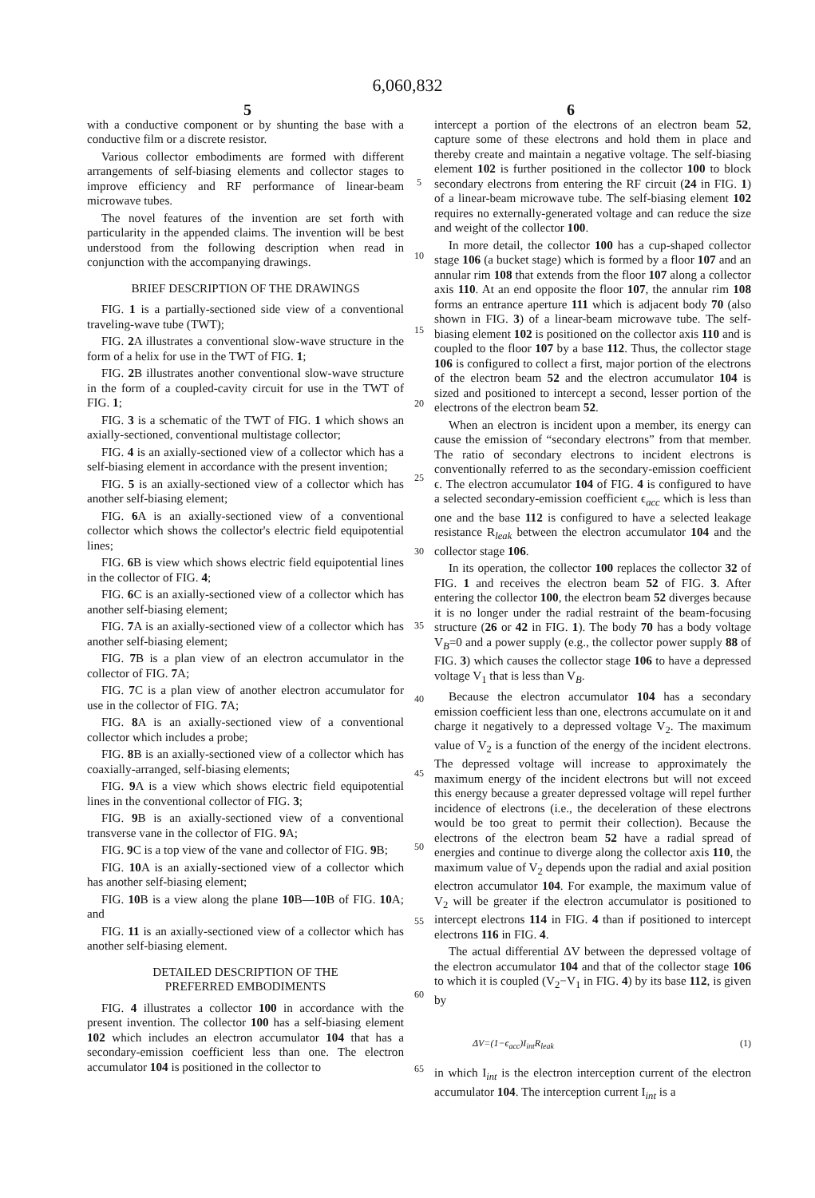6,060,832
5 6
with a conductive component or by shunting the base with a conductive film or a discrete resistor.
Various collector embodiments are formed with different arrangements of self-biasing elements and collector stages to improve efficiency and RF performance of linear-beam microwave tubes.
The novel features of the invention are set forth with particularity in the appended claims. The invention will be best understood from the following description when read in conjunction with the accompanying drawings.
BRIEF DESCRIPTION OF THE DRAWINGS
FIG. 1 is a partially-sectioned side view of a conventional traveling-wave tube (TWT);
FIG. 2 A illustrates a conventional slow-wave structure in the form of a helix for use in the TWT of FIG. 1;
FIG. 2 B illustrates another conventional slow-wave structure in the form of a coupled-cavity circuit for use in the TWT of FIG. 1;
FIG. 3 is a schematic of the TWT of FIG. 1 which shows an axially-sectioned, conventional multistage collector;
FIG. 4 is an axially-sectioned view of a collector which has a self-biasing element in accordance with the present invention;
FIG. 5 is an axially-sectioned view of a collector which has another self-biasing element;
FIG. 6 A is an axially-sectioned view of a conventional collector which shows the collector's electric field equipotential lines;
FIG. 6 B is view which shows electric field equipotential lines in the collector of FIG. 4;
FIG. 6 C is an axially-sectioned view of a collector which has another self-biasing element;
FIG. 7 A is an axially-sectioned view of a collector which has another self-biasing element;
FIG. 7 B is a plan view of an electron accumulator in the collector of FIG. 7 A;
FIG. 7 C is a plan view of another electron accumulator for use in the collector of FIG. 7 A;
FIG. 8 A is an axially-sectioned view of a conventional collector which includes a probe;
FIG. 8 B is an axially-sectioned view of a collector which has coaxially-arranged, self-biasing elements;
FIG. 9 A is a view which shows electric field equipotential lines in the conventional collector of FIG. 3;
FIG. 9 B is an axially-sectioned view of a conventional transverse vane in the collector of FIG. 9 A;
FIG. 9 C is a top view of the vane and collector of FIG. 9 B;
FIG. 10 A is an axially-sectioned view of a collector which has another self-biasing element;
FIG. 10 B is a view along the plane 10 B—10 B of FIG. 10 A; and
FIG. 11 is an axially-sectioned view of a collector which has another self-biasing element.
DETAILED DESCRIPTION OF THE
PREFERRED EMBODIMENTS
FIG. 4 illustrates a collector 100 in accordance with the present invention. The collector 100 has a self-biasing element 102 which includes an electron accumulator 104 that has a secondary-emission coefficient less than one. The electron accumulator 104 is positioned in the collector to
5
10
15
20
25
30
35
40
45
50
55
60
65
intercept a portion of the electrons of an electron beam 52, capture some of these electrons and hold them in place and thereby create and maintain a negative voltage. The self-biasing element 102 is further positioned in the collector 100 to block secondary electrons from entering the RF circuit (24 in FIG. 1) of a linear-beam microwave tube. The self-biasing element 102 requires no externally-generated voltage and can reduce the size and weight of the collector 100.
In more detail, the collector 100 has a cup-shaped collector stage 106 (a bucket stage) which is formed by a floor 107 and an annular rim 108 that extends from the floor 107 along a collector axis 110. At an end opposite the floor 107, the annular rim 108 forms an entrance aperture 111 which is adjacent body 70 (also shown in FIG. 3) of a linear-beam microwave tube. The self-biasing element 102 is positioned on the collector axis 110 and is coupled to the floor 107 by a base 112. Thus, the collector stage 106 is configured to collect a first, major portion of the electrons of the electron beam 52 and the electron accumulator 104 is sized and positioned to intercept a second, lesser portion of the electrons of the electron beam 52.
When an electron is incident upon a member, its energy can cause the emission of “secondary electrons” from that member. The ratio of secondary electrons to incident electrons is conventionally referred to as the secondary-emission coefficient ϵ. The electron accumulator 104 of FIG. 4 is configured to have a selected secondary-emission coefficient ϵ<sub>acc</sub> which is less than one and the base 112 is configured to have a selected leakage resistance R<sub>leak</sub> between the electron accumulator 104 and the collector stage 106.
In its operation, the collector 100 replaces the collector 32 of FIG. 1 and receives the electron beam 52 of FIG. 3. After entering the collector 100, the electron beam 52 diverges because it is no longer under the radial restraint of the beam-focusing structure (26 or 42 in FIG. 1). The body 70 has a body voltage V<sub>B</sub>=0 and a power supply (e.g., the collector power supply 88 of FIG. 3) which causes the collector stage 106 to have a depressed voltage V<sub>1</sub> that is less than V<sub>B</sub>.
Because the electron accumulator 104 has a secondary emission coefficient less than one, electrons accumulate on it and charge it negatively to a depressed voltage V<sub>2</sub>. The maximum value of V<sub>2</sub> is a function of the energy of the incident electrons. The depressed voltage will increase to approximately the maximum energy of the incident electrons but will not exceed this energy because a greater depressed voltage will repel further incidence of electrons (i.e., the deceleration of these electrons would be too great to permit their collection). Because the electrons of the electron beam 52 have a radial spread of energies and continue to diverge along the collector axis 110, the maximum value of V<sub>2</sub> depends upon the radial and axial position electron accumulator 104. For example, the maximum value of V<sub>2</sub> will be greater if the electron accumulator is positioned to intercept electrons 114 in FIG. 4 than if positioned to intercept electrons 116 in FIG. 4.
The actual differential ΔV between the depressed voltage of the electron accumulator 104 and that of the collector stage 106 to which it is coupled (V<sub>2</sub>−V<sub>1</sub> in FIG. 4) by its base 112, is given by
ΔV=(1−ϵ<sub>acc</sub>)I<sub>int</sub>R<sub>leak</sub> (1)
in which I<sub>int</sub> is the electron interception current of the electron accumulator 104. The interception current I<sub>int</sub> is a